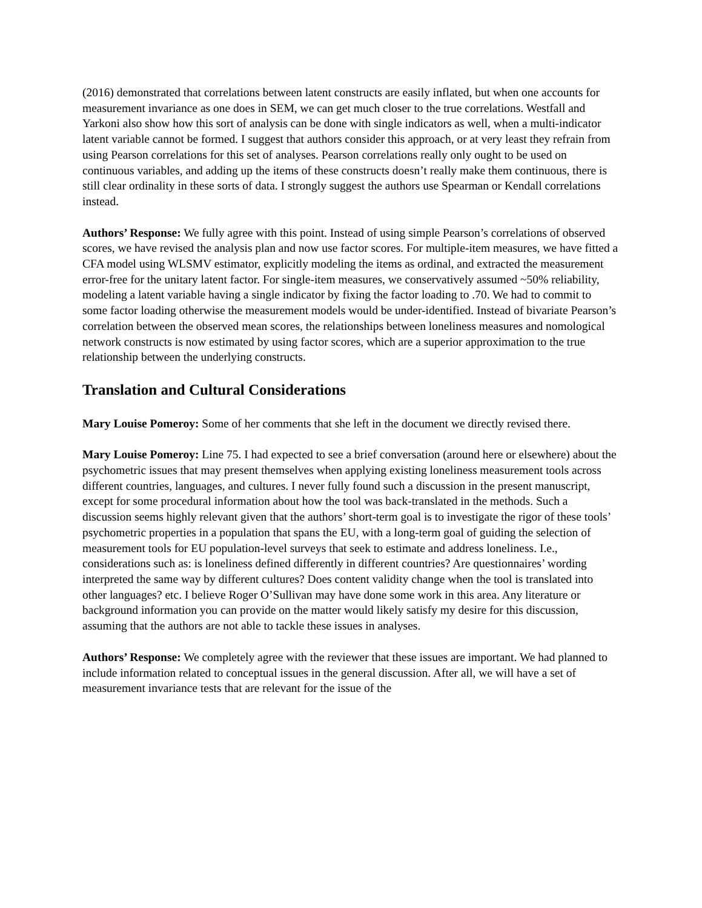(2016) demonstrated that correlations between latent constructs are easily inflated, but when one accounts for measurement invariance as one does in SEM, we can get much closer to the true correlations. Westfall and Yarkoni also show how this sort of analysis can be done with single indicators as well, when a multi-indicator latent variable cannot be formed. I suggest that authors consider this approach, or at very least they refrain from using Pearson correlations for this set of analyses. Pearson correlations really only ought to be used on continuous variables, and adding up the items of these constructs doesn’t really make them continuous, there is still clear ordinality in these sorts of data. I strongly suggest the authors use Spearman or Kendall correlations instead.
Authors’ Response: We fully agree with this point. Instead of using simple Pearson’s correlations of observed scores, we have revised the analysis plan and now use factor scores. For multiple-item measures, we have fitted a CFA model using WLSMV estimator, explicitly modeling the items as ordinal, and extracted the measurement error-free for the unitary latent factor. For single-item measures, we conservatively assumed ~50% reliability, modeling a latent variable having a single indicator by fixing the factor loading to .70. We had to commit to some factor loading otherwise the measurement models would be under-identified. Instead of bivariate Pearson’s correlation between the observed mean scores, the relationships between loneliness measures and nomological network constructs is now estimated by using factor scores, which are a superior approximation to the true relationship between the underlying constructs.
Translation and Cultural Considerations
Mary Louise Pomeroy: Some of her comments that she left in the document we directly revised there.
Mary Louise Pomeroy: Line 75. I had expected to see a brief conversation (around here or elsewhere) about the psychometric issues that may present themselves when applying existing loneliness measurement tools across different countries, languages, and cultures. I never fully found such a discussion in the present manuscript, except for some procedural information about how the tool was back-translated in the methods. Such a discussion seems highly relevant given that the authors’ short-term goal is to investigate the rigor of these tools’ psychometric properties in a population that spans the EU, with a long-term goal of guiding the selection of measurement tools for EU population-level surveys that seek to estimate and address loneliness. I.e., considerations such as: is loneliness defined differently in different countries? Are questionnaires’ wording interpreted the same way by different cultures? Does content validity change when the tool is translated into other languages? etc. I believe Roger O’Sullivan may have done some work in this area. Any literature or background information you can provide on the matter would likely satisfy my desire for this discussion, assuming that the authors are not able to tackle these issues in analyses.
Authors’ Response: We completely agree with the reviewer that these issues are important. We had planned to include information related to conceptual issues in the general discussion. After all, we will have a set of measurement invariance tests that are relevant for the issue of the